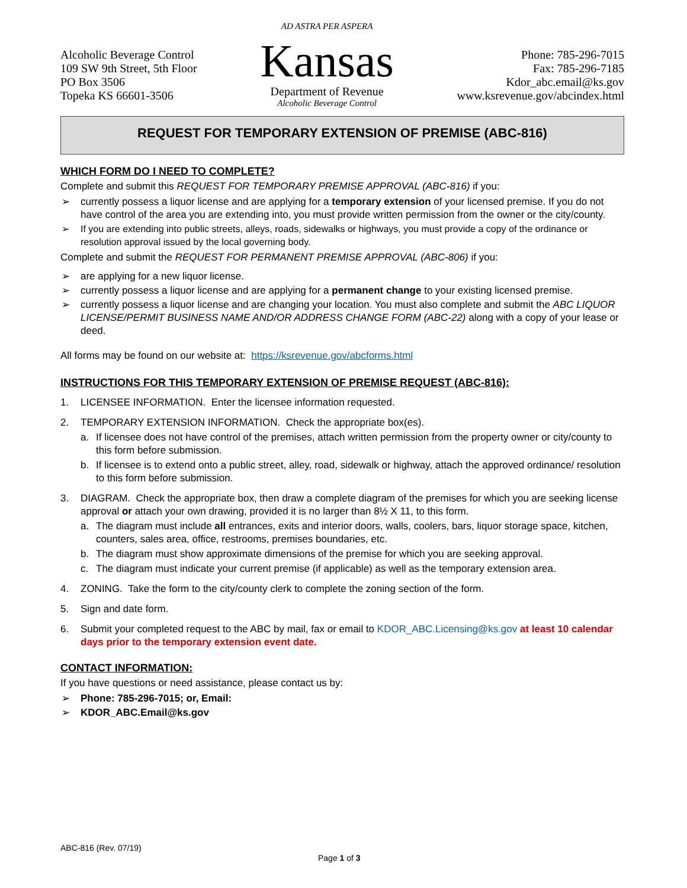Alcoholic Beverage Control
109 SW 9th Street, 5th Floor
PO Box 3506
Topeka KS 66601-3506
AD ASTRA PER ASPERA
Kansas
Department of Revenue
Alcoholic Beverage Control
Phone: 785-296-7015
Fax: 785-296-7185
Kdor_abc.email@ks.gov
www.ksrevenue.gov/abcindex.html
REQUEST FOR TEMPORARY EXTENSION OF PREMISE (ABC-816)
WHICH FORM DO I NEED TO COMPLETE?
Complete and submit this REQUEST FOR TEMPORARY PREMISE APPROVAL (ABC-816) if you:
➢ currently possess a liquor license and are applying for a temporary extension of your licensed premise. If you do not have control of the area you are extending into, you must provide written permission from the owner or the city/county.
➢ If you are extending into public streets, alleys, roads, sidewalks or highways, you must provide a copy of the ordinance or resolution approval issued by the local governing body.
Complete and submit the REQUEST FOR PERMANENT PREMISE APPROVAL (ABC-806) if you:
➢ are applying for a new liquor license.
➢ currently possess a liquor license and are applying for a permanent change to your existing licensed premise.
➢ currently possess a liquor license and are changing your location. You must also complete and submit the ABC LIQUOR LICENSE/PERMIT BUSINESS NAME AND/OR ADDRESS CHANGE FORM (ABC-22) along with a copy of your lease or deed.
All forms may be found on our website at: https://ksrevenue.gov/abcforms.html
INSTRUCTIONS FOR THIS TEMPORARY EXTENSION OF PREMISE REQUEST (ABC-816):
1. LICENSEE INFORMATION. Enter the licensee information requested.
2. TEMPORARY EXTENSION INFORMATION. Check the appropriate box(es).
a. If licensee does not have control of the premises, attach written permission from the property owner or city/county to this form before submission.
b. If licensee is to extend onto a public street, alley, road, sidewalk or highway, attach the approved ordinance/ resolution to this form before submission.
3. DIAGRAM. Check the appropriate box, then draw a complete diagram of the premises for which you are seeking license approval or attach your own drawing, provided it is no larger than 8½ X 11, to this form.
a. The diagram must include all entrances, exits and interior doors, walls, coolers, bars, liquor storage space, kitchen, counters, sales area, office, restrooms, premises boundaries, etc.
b. The diagram must show approximate dimensions of the premise for which you are seeking approval.
c. The diagram must indicate your current premise (if applicable) as well as the temporary extension area.
4. ZONING. Take the form to the city/county clerk to complete the zoning section of the form.
5. Sign and date form.
6. Submit your completed request to the ABC by mail, fax or email to KDOR_ABC.Licensing@ks.gov at least 10 calendar days prior to the temporary extension event date.
CONTACT INFORMATION:
If you have questions or need assistance, please contact us by:
➢ Phone: 785-296-7015; or, Email:
➢ KDOR_ABC.Email@ks.gov
ABC-816 (Rev. 07/19)
Page 1 of 3